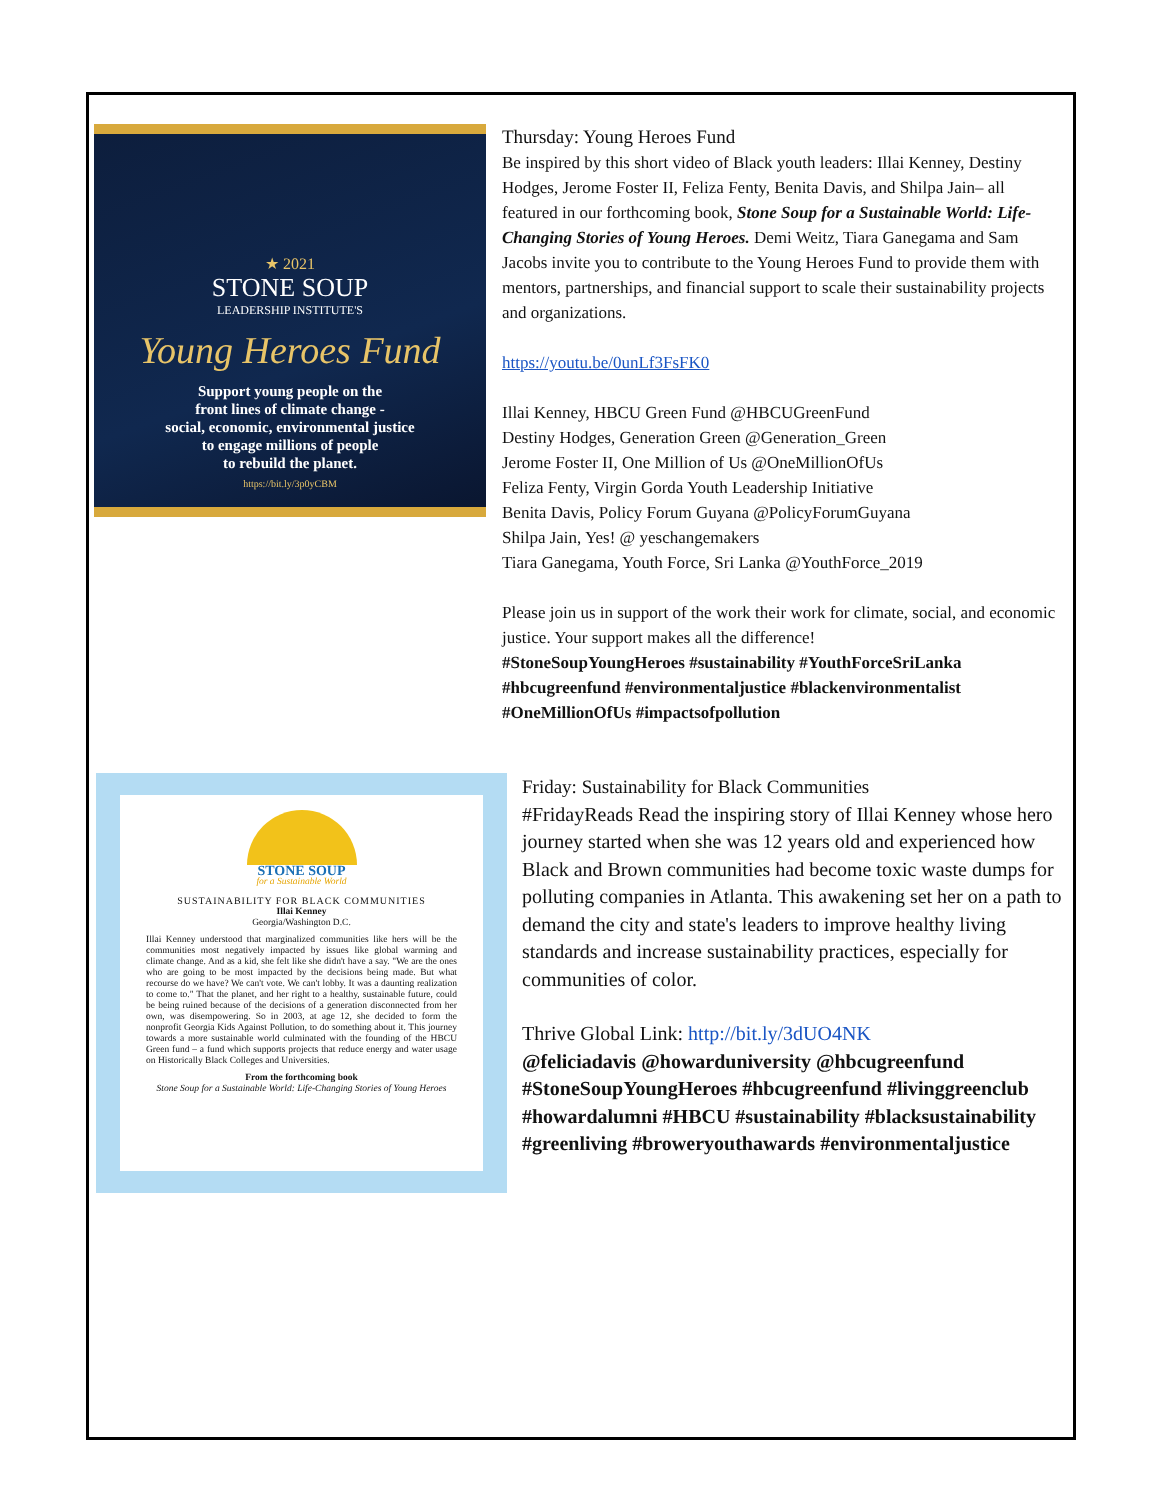★ 2021
STONE SOUP
LEADERSHIP INSTITUTE'S
Young Heroes Fund
Support young people on the
front lines of climate change -
social, economic, environmental justice
to engage millions of people
to rebuild the planet.
https://bit.ly/3p0yCBM
Thursday: Young Heroes Fund
Be inspired by this short video of Black youth leaders: Illai Kenney, Destiny Hodges, Jerome Foster II, Feliza Fenty, Benita Davis, and Shilpa Jain– all featured in our forthcoming book, Stone Soup for a Sustainable World: Life-Changing Stories of Young Heroes. Demi Weitz, Tiara Ganegama and Sam Jacobs invite you to contribute to the Young Heroes Fund to provide them with mentors, partnerships, and financial support to scale their sustainability projects and organizations.
https://youtu.be/0unLf3FsFK0
Illai Kenney, HBCU Green Fund @HBCUGreenFund
Destiny Hodges, Generation Green @Generation_Green
Jerome Foster II, One Million of Us @OneMillionOfUs
Feliza Fenty, Virgin Gorda Youth Leadership Initiative
Benita Davis, Policy Forum Guyana @PolicyForumGuyana
Shilpa Jain, Yes! @ yeschangemakers
Tiara Ganegama, Youth Force, Sri Lanka @YouthForce_2019
Please join us in support of the work their work for climate, social, and economic justice. Your support makes all the difference!
#StoneSoupYoungHeroes #sustainability #YouthForceSriLanka #hbcugreenfund #environmentaljustice #blackenvironmentalist #OneMillionOfUs #impactsofpollution
STONE SOUP
for a Sustainable World
SUSTAINABILITY FOR BLACK COMMUNITIES
Illai Kenney
Georgia/Washington D.C.
Illai Kenney understood that marginalized communities like hers will be the communities most negatively impacted by issues like global warming and climate change. And as a kid, she felt like she didn't have a say. "We are the ones who are going to be most impacted by the decisions being made. But what recourse do we have? We can't vote. We can't lobby. It was a daunting realization to come to." That the planet, and her right to a healthy, sustainable future, could be being ruined because of the decisions of a generation disconnected from her own, was disempowering. So in 2003, at age 12, she decided to form the nonprofit Georgia Kids Against Pollution, to do something about it. This journey towards a more sustainable world culminated with the founding of the HBCU Green fund – a fund which supports projects that reduce energy and water usage on Historically Black Colleges and Universities.
From the forthcoming book
Stone Soup for a Sustainable World: Life-Changing Stories of Young Heroes
Friday: Sustainability for Black Communities
#FridayReads Read the inspiring story of Illai Kenney whose hero journey started when she was 12 years old and experienced how Black and Brown communities had become toxic waste dumps for polluting companies in Atlanta. This awakening set her on a path to demand the city and state's leaders to improve healthy living standards and increase sustainability practices, especially for communities of color.
Thrive Global Link: http://bit.ly/3dUO4NK
@feliciadavis @howarduniversity @hbcugreenfund #StoneSoupYoungHeroes #hbcugreenfund #livinggreenclub #howardalumni #HBCU #sustainability #blacksustainability #greenliving #broweryouthawards #environmentaljustice